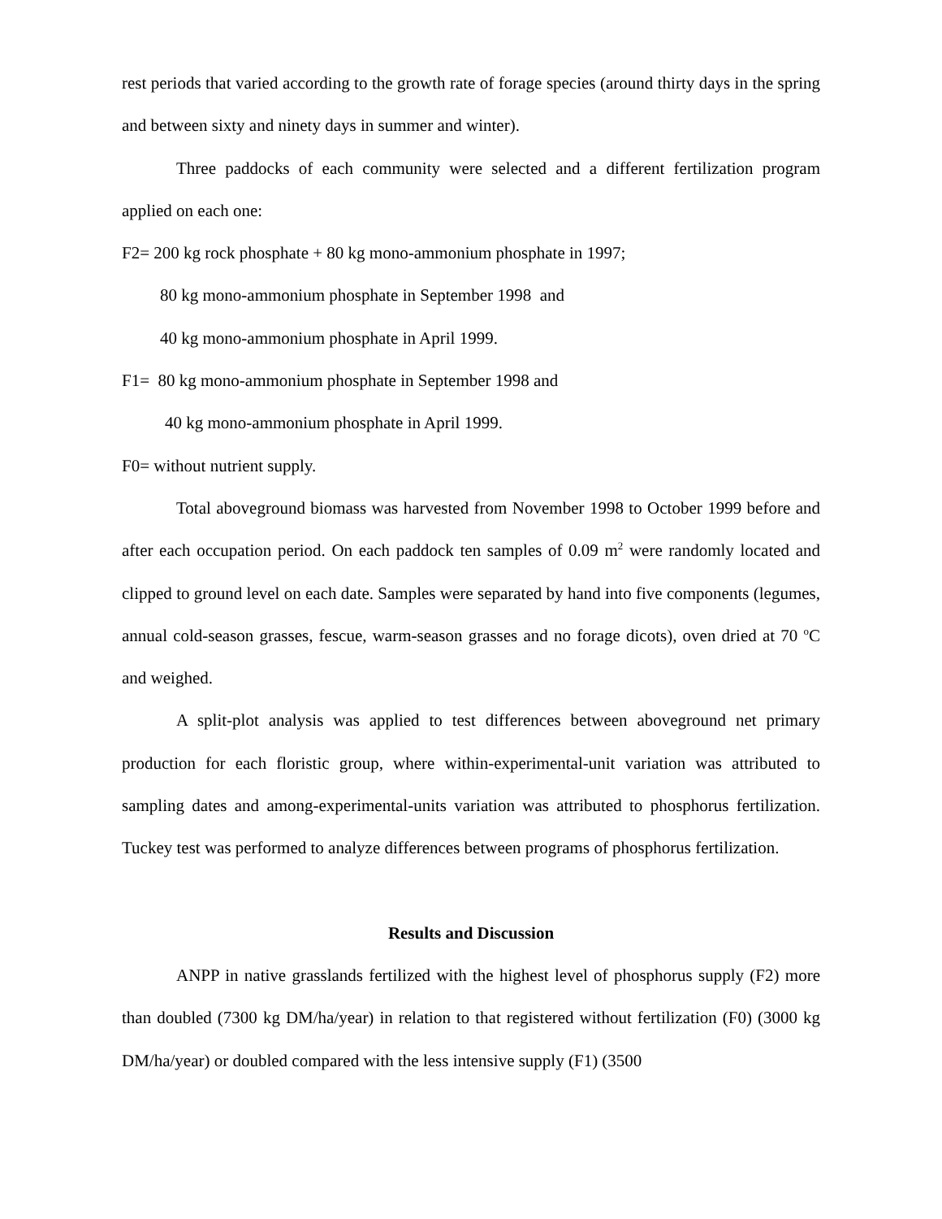rest periods that varied according to the growth rate of forage species (around thirty days in the spring and between sixty and ninety days in summer and winter).
Three paddocks of each community were selected and a different fertilization program applied on each one:
F2= 200 kg rock phosphate + 80 kg mono-ammonium phosphate in 1997;
80 kg mono-ammonium phosphate in September 1998 and
40 kg mono-ammonium phosphate in April 1999.
F1= 80 kg mono-ammonium phosphate in September 1998 and
40 kg mono-ammonium phosphate in April 1999.
F0= without nutrient supply.
Total aboveground biomass was harvested from November 1998 to October 1999 before and after each occupation period. On each paddock ten samples of 0.09 m<sup>2</sup> were randomly located and clipped to ground level on each date. Samples were separated by hand into five components (legumes, annual cold-season grasses, fescue, warm-season grasses and no forage dicots), oven dried at 70 <sup>o</sup>C and weighed.
A split-plot analysis was applied to test differences between aboveground net primary production for each floristic group, where within-experimental-unit variation was attributed to sampling dates and among-experimental-units variation was attributed to phosphorus fertilization. Tuckey test was performed to analyze differences between programs of phosphorus fertilization.
Results and Discussion
ANPP in native grasslands fertilized with the highest level of phosphorus supply (F2) more than doubled (7300 kg DM/ha/year) in relation to that registered without fertilization (F0) (3000 kg DM/ha/year) or doubled compared with the less intensive supply (F1) (3500